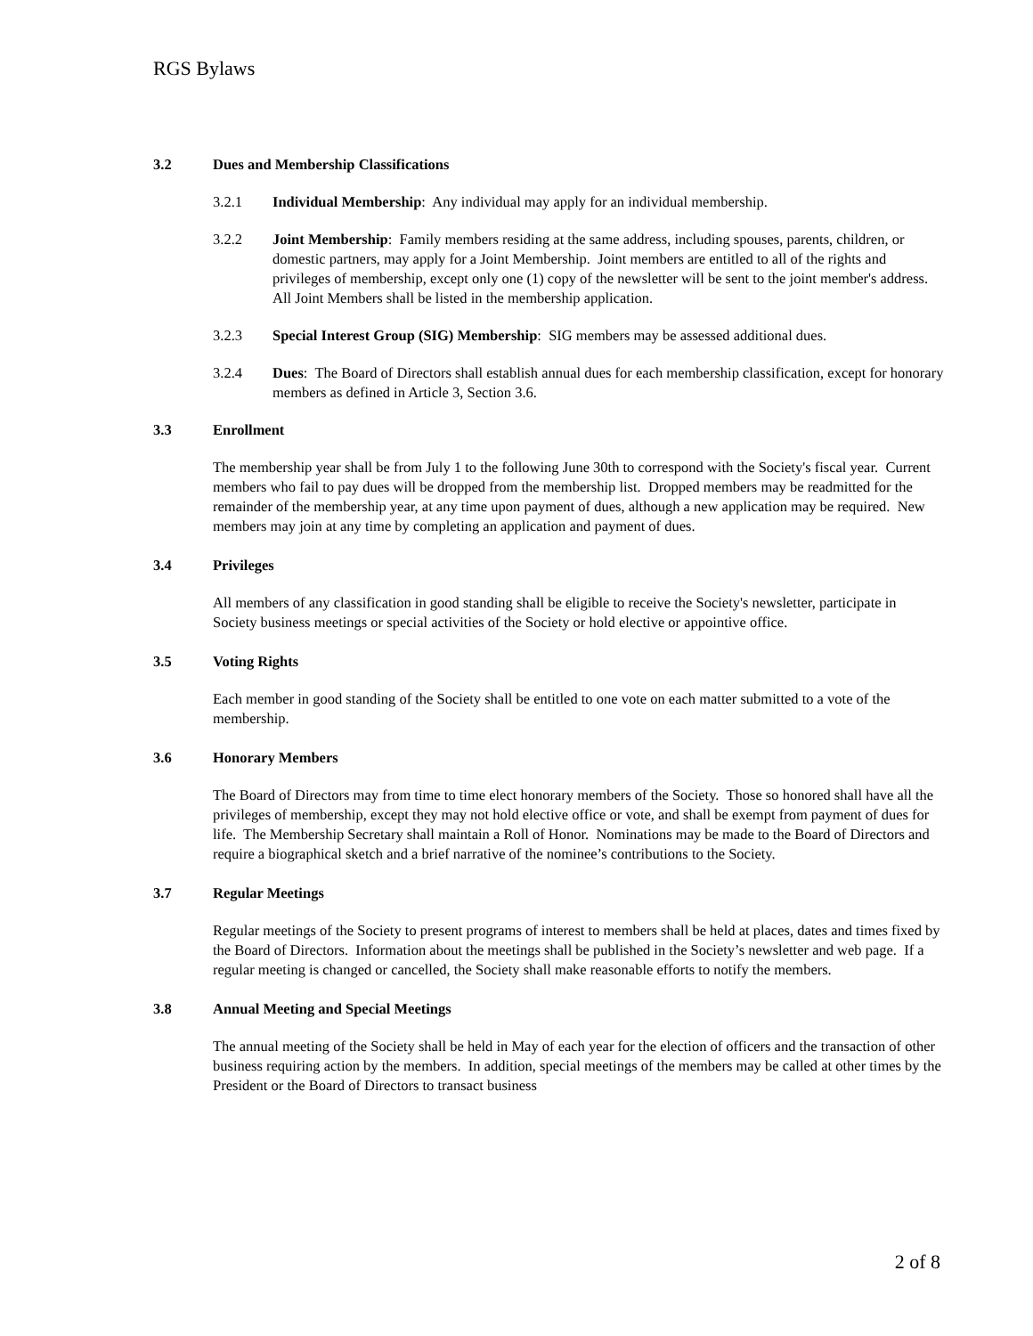RGS Bylaws
3.2 Dues and Membership Classifications
3.2.1 Individual Membership: Any individual may apply for an individual membership.
3.2.2 Joint Membership: Family members residing at the same address, including spouses, parents, children, or domestic partners, may apply for a Joint Membership. Joint members are entitled to all of the rights and privileges of membership, except only one (1) copy of the newsletter will be sent to the joint member's address. All Joint Members shall be listed in the membership application.
3.2.3 Special Interest Group (SIG) Membership: SIG members may be assessed additional dues.
3.2.4 Dues: The Board of Directors shall establish annual dues for each membership classification, except for honorary members as defined in Article 3, Section 3.6.
3.3 Enrollment
The membership year shall be from July 1 to the following June 30th to correspond with the Society's fiscal year. Current members who fail to pay dues will be dropped from the membership list. Dropped members may be readmitted for the remainder of the membership year, at any time upon payment of dues, although a new application may be required. New members may join at any time by completing an application and payment of dues.
3.4 Privileges
All members of any classification in good standing shall be eligible to receive the Society's newsletter, participate in Society business meetings or special activities of the Society or hold elective or appointive office.
3.5 Voting Rights
Each member in good standing of the Society shall be entitled to one vote on each matter submitted to a vote of the membership.
3.6 Honorary Members
The Board of Directors may from time to time elect honorary members of the Society. Those so honored shall have all the privileges of membership, except they may not hold elective office or vote, and shall be exempt from payment of dues for life. The Membership Secretary shall maintain a Roll of Honor. Nominations may be made to the Board of Directors and require a biographical sketch and a brief narrative of the nominee’s contributions to the Society.
3.7 Regular Meetings
Regular meetings of the Society to present programs of interest to members shall be held at places, dates and times fixed by the Board of Directors. Information about the meetings shall be published in the Society’s newsletter and web page. If a regular meeting is changed or cancelled, the Society shall make reasonable efforts to notify the members.
3.8 Annual Meeting and Special Meetings
The annual meeting of the Society shall be held in May of each year for the election of officers and the transaction of other business requiring action by the members. In addition, special meetings of the members may be called at other times by the President or the Board of Directors to transact business
2 of 8